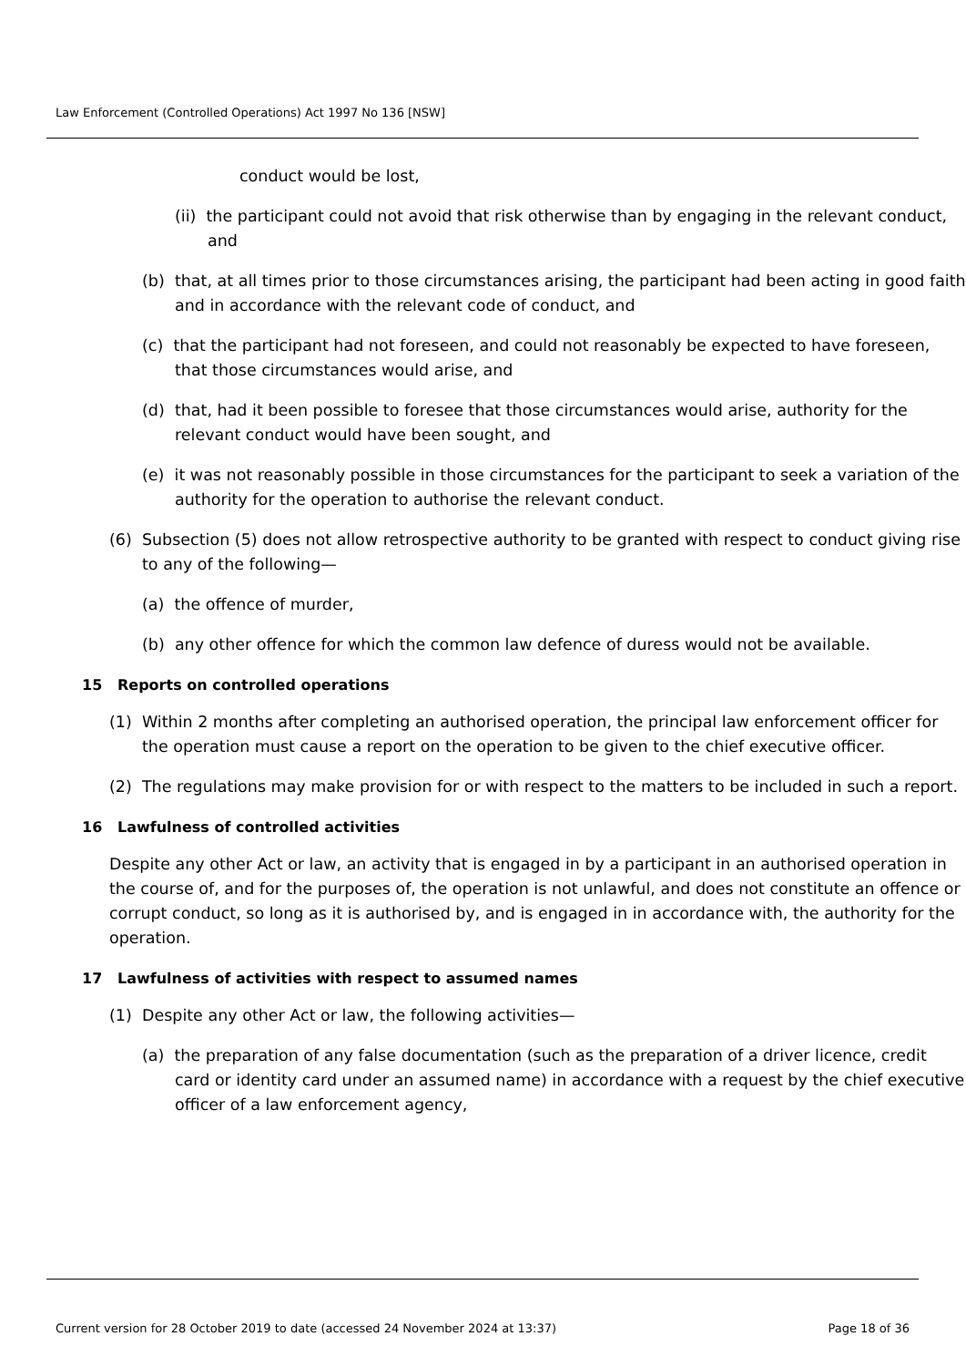Law Enforcement (Controlled Operations) Act 1997 No 136 [NSW]
conduct would be lost,
(ii) the participant could not avoid that risk otherwise than by engaging in the relevant conduct, and
(b) that, at all times prior to those circumstances arising, the participant had been acting in good faith and in accordance with the relevant code of conduct, and
(c) that the participant had not foreseen, and could not reasonably be expected to have foreseen, that those circumstances would arise, and
(d) that, had it been possible to foresee that those circumstances would arise, authority for the relevant conduct would have been sought, and
(e) it was not reasonably possible in those circumstances for the participant to seek a variation of the authority for the operation to authorise the relevant conduct.
(6) Subsection (5) does not allow retrospective authority to be granted with respect to conduct giving rise to any of the following—
(a) the offence of murder,
(b) any other offence for which the common law defence of duress would not be available.
15 Reports on controlled operations
(1) Within 2 months after completing an authorised operation, the principal law enforcement officer for the operation must cause a report on the operation to be given to the chief executive officer.
(2) The regulations may make provision for or with respect to the matters to be included in such a report.
16 Lawfulness of controlled activities
Despite any other Act or law, an activity that is engaged in by a participant in an authorised operation in the course of, and for the purposes of, the operation is not unlawful, and does not constitute an offence or corrupt conduct, so long as it is authorised by, and is engaged in in accordance with, the authority for the operation.
17 Lawfulness of activities with respect to assumed names
(1) Despite any other Act or law, the following activities—
(a) the preparation of any false documentation (such as the preparation of a driver licence, credit card or identity card under an assumed name) in accordance with a request by the chief executive officer of a law enforcement agency,
Current version for 28 October 2019 to date (accessed 24 November 2024 at 13:37) Page 18 of 36